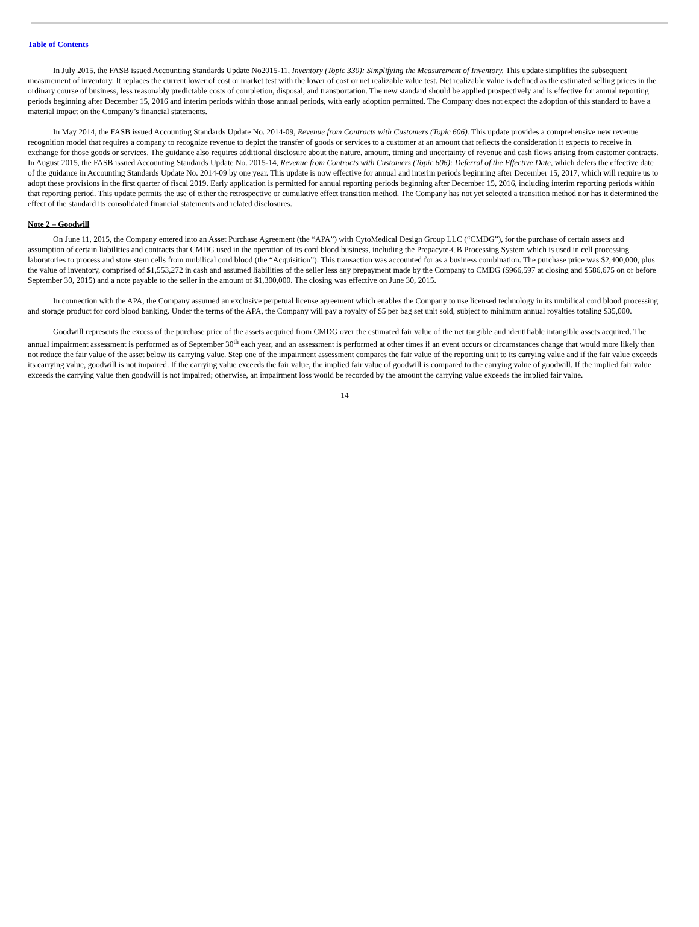Table of Contents
In July 2015, the FASB issued Accounting Standards Update No2015-11, Inventory (Topic 330): Simplifying the Measurement of Inventory. This update simplifies the subsequent measurement of inventory. It replaces the current lower of cost or market test with the lower of cost or net realizable value test. Net realizable value is defined as the estimated selling prices in the ordinary course of business, less reasonably predictable costs of completion, disposal, and transportation. The new standard should be applied prospectively and is effective for annual reporting periods beginning after December 15, 2016 and interim periods within those annual periods, with early adoption permitted. The Company does not expect the adoption of this standard to have a material impact on the Company’s financial statements.
In May 2014, the FASB issued Accounting Standards Update No. 2014-09, Revenue from Contracts with Customers (Topic 606). This update provides a comprehensive new revenue recognition model that requires a company to recognize revenue to depict the transfer of goods or services to a customer at an amount that reflects the consideration it expects to receive in exchange for those goods or services. The guidance also requires additional disclosure about the nature, amount, timing and uncertainty of revenue and cash flows arising from customer contracts. In August 2015, the FASB issued Accounting Standards Update No. 2015-14, Revenue from Contracts with Customers (Topic 606): Deferral of the Effective Date, which defers the effective date of the guidance in Accounting Standards Update No. 2014-09 by one year. This update is now effective for annual and interim periods beginning after December 15, 2017, which will require us to adopt these provisions in the first quarter of fiscal 2019. Early application is permitted for annual reporting periods beginning after December 15, 2016, including interim reporting periods within that reporting period. This update permits the use of either the retrospective or cumulative effect transition method. The Company has not yet selected a transition method nor has it determined the effect of the standard its consolidated financial statements and related disclosures.
Note 2 – Goodwill
On June 11, 2015, the Company entered into an Asset Purchase Agreement (the “APA”) with CytoMedical Design Group LLC (“CMDG”), for the purchase of certain assets and assumption of certain liabilities and contracts that CMDG used in the operation of its cord blood business, including the Prepacyte-CB Processing System which is used in cell processing laboratories to process and store stem cells from umbilical cord blood (the “Acquisition”). This transaction was accounted for as a business combination. The purchase price was $2,400,000, plus the value of inventory, comprised of $1,553,272 in cash and assumed liabilities of the seller less any prepayment made by the Company to CMDG ($966,597 at closing and $586,675 on or before September 30, 2015) and a note payable to the seller in the amount of $1,300,000. The closing was effective on June 30, 2015.
In connection with the APA, the Company assumed an exclusive perpetual license agreement which enables the Company to use licensed technology in its umbilical cord blood processing and storage product for cord blood banking. Under the terms of the APA, the Company will pay a royalty of $5 per bag set unit sold, subject to minimum annual royalties totaling $35,000.
Goodwill represents the excess of the purchase price of the assets acquired from CMDG over the estimated fair value of the net tangible and identifiable intangible assets acquired. The annual impairment assessment is performed as of September 30<sup>th</sup> each year, and an assessment is performed at other times if an event occurs or circumstances change that would more likely than not reduce the fair value of the asset below its carrying value. Step one of the impairment assessment compares the fair value of the reporting unit to its carrying value and if the fair value exceeds its carrying value, goodwill is not impaired. If the carrying value exceeds the fair value, the implied fair value of goodwill is compared to the carrying value of goodwill. If the implied fair value exceeds the carrying value then goodwill is not impaired; otherwise, an impairment loss would be recorded by the amount the carrying value exceeds the implied fair value.
14